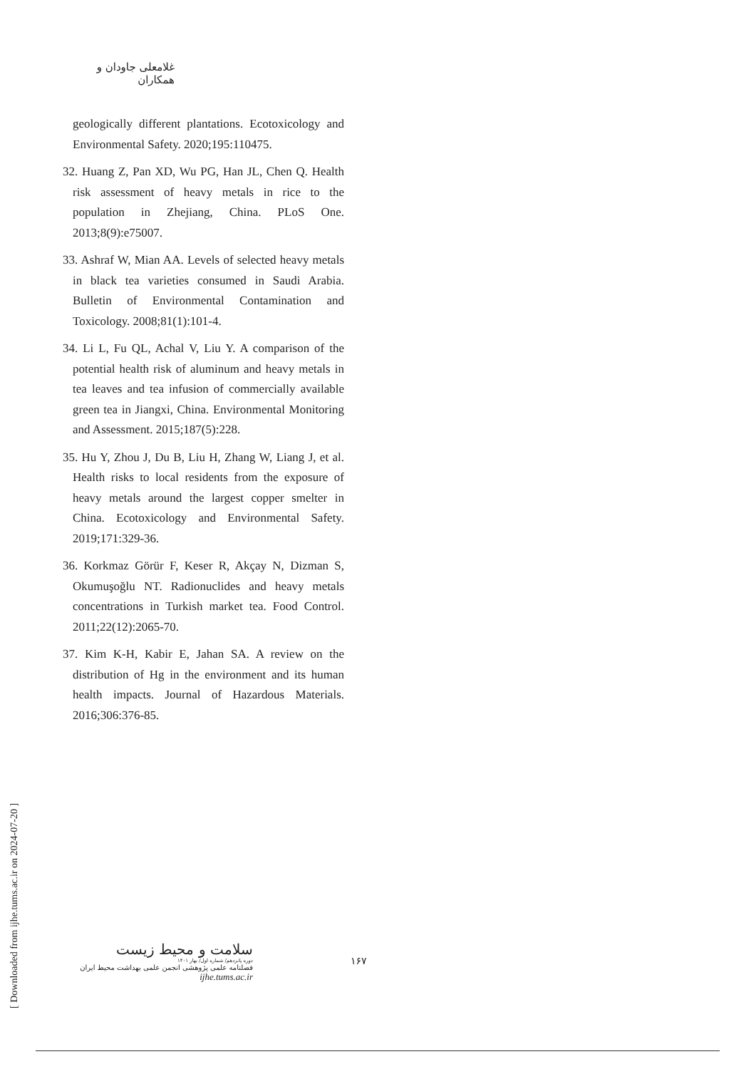غلامعلی جاودان و همکاران
geologically different plantations. Ecotoxicology and Environmental Safety. 2020;195:110475.
32. Huang Z, Pan XD, Wu PG, Han JL, Chen Q. Health risk assessment of heavy metals in rice to the population in Zhejiang, China. PLoS One. 2013;8(9):e75007.
33. Ashraf W, Mian AA. Levels of selected heavy metals in black tea varieties consumed in Saudi Arabia. Bulletin of Environmental Contamination and Toxicology. 2008;81(1):101-4.
34. Li L, Fu QL, Achal V, Liu Y. A comparison of the potential health risk of aluminum and heavy metals in tea leaves and tea infusion of commercially available green tea in Jiangxi, China. Environmental Monitoring and Assessment. 2015;187(5):228.
35. Hu Y, Zhou J, Du B, Liu H, Zhang W, Liang J, et al. Health risks to local residents from the exposure of heavy metals around the largest copper smelter in China. Ecotoxicology and Environmental Safety. 2019;171:329-36.
36. Korkmaz Görür F, Keser R, Akçay N, Dizman S, Okumuşoğlu NT. Radionuclides and heavy metals concentrations in Turkish market tea. Food Control. 2011;22(12):2065-70.
37. Kim K-H, Kabir E, Jahan SA. A review on the distribution of Hg in the environment and its human health impacts. Journal of Hazardous Materials. 2016;306:376-85.
[ Downloaded from ijhe.tums.ac.ir on 2024-07-20 ]
سلامت و محیط زیست
دوره پانزدهم/ شماره اول/ بهار ۱۴۰۱
فصلنامه علمی پژوهشی انجمن علمی بهداشت محیط ایران
ijhe.tums.ac.ir
۱۶۷